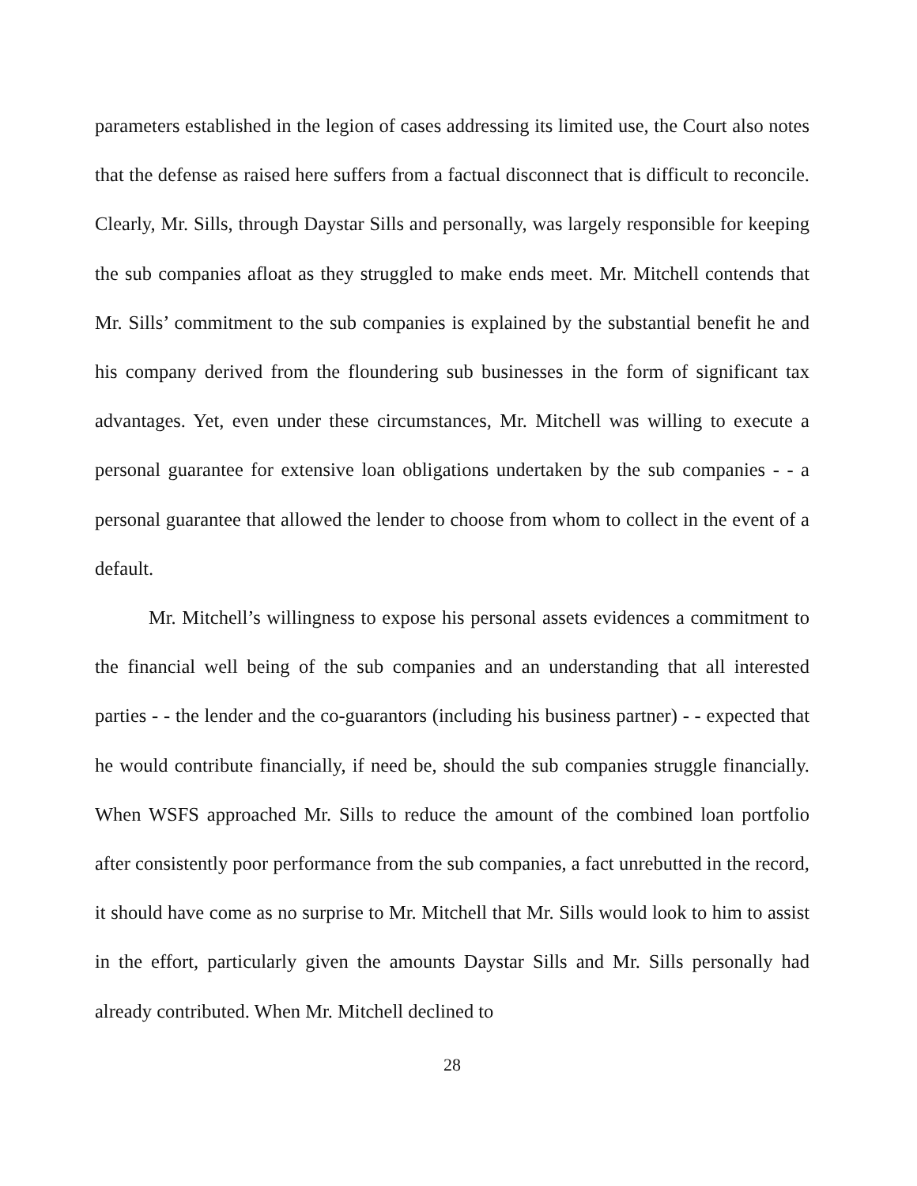parameters established in the legion of cases addressing its limited use, the Court also notes that the defense as raised here suffers from a factual disconnect that is difficult to reconcile. Clearly, Mr. Sills, through Daystar Sills and personally, was largely responsible for keeping the sub companies afloat as they struggled to make ends meet. Mr. Mitchell contends that Mr. Sills’ commitment to the sub companies is explained by the substantial benefit he and his company derived from the floundering sub businesses in the form of significant tax advantages. Yet, even under these circumstances, Mr. Mitchell was willing to execute a personal guarantee for extensive loan obligations undertaken by the sub companies - - a personal guarantee that allowed the lender to choose from whom to collect in the event of a default.
Mr. Mitchell’s willingness to expose his personal assets evidences a commitment to the financial well being of the sub companies and an understanding that all interested parties - - the lender and the co-guarantors (including his business partner) - - expected that he would contribute financially, if need be, should the sub companies struggle financially. When WSFS approached Mr. Sills to reduce the amount of the combined loan portfolio after consistently poor performance from the sub companies, a fact unrebutted in the record, it should have come as no surprise to Mr. Mitchell that Mr. Sills would look to him to assist in the effort, particularly given the amounts Daystar Sills and Mr. Sills personally had already contributed. When Mr. Mitchell declined to
28